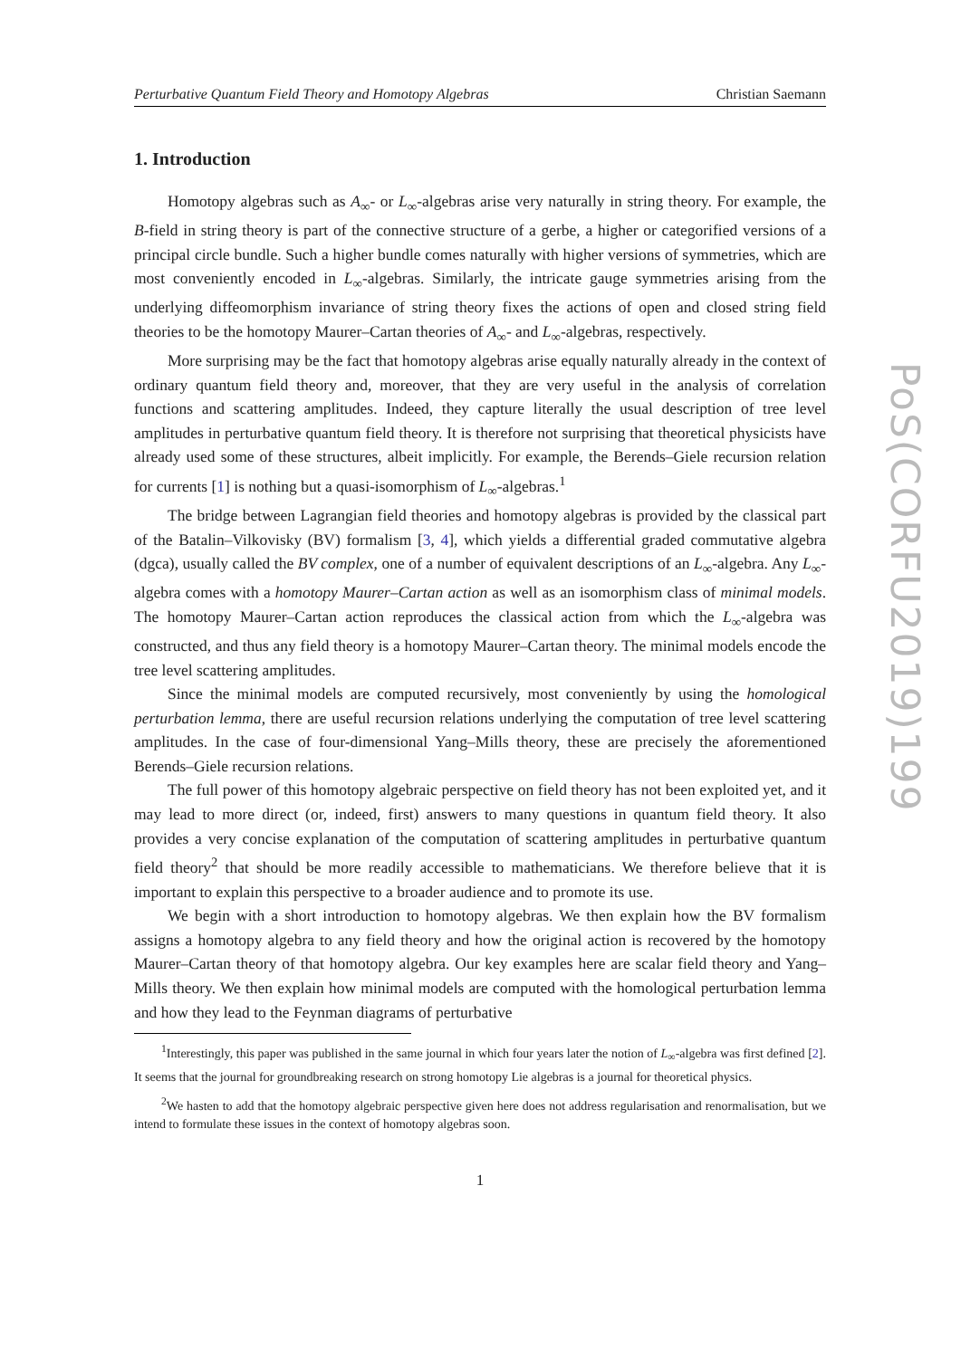Perturbative Quantum Field Theory and Homotopy Algebras Christian Saemann
1. Introduction
Homotopy algebras such as A<sub>∞</sub>- or L<sub>∞</sub>-algebras arise very naturally in string theory. For example, the B-field in string theory is part of the connective structure of a gerbe, a higher or categorified versions of a principal circle bundle. Such a higher bundle comes naturally with higher versions of symmetries, which are most conveniently encoded in L<sub>∞</sub>-algebras. Similarly, the intricate gauge symmetries arising from the underlying diffeomorphism invariance of string theory fixes the actions of open and closed string field theories to be the homotopy Maurer–Cartan theories of A<sub>∞</sub>- and L<sub>∞</sub>-algebras, respectively.
More surprising may be the fact that homotopy algebras arise equally naturally already in the context of ordinary quantum field theory and, moreover, that they are very useful in the analysis of correlation functions and scattering amplitudes. Indeed, they capture literally the usual description of tree level amplitudes in perturbative quantum field theory. It is therefore not surprising that theoretical physicists have already used some of these structures, albeit implicitly. For example, the Berends–Giele recursion relation for currents [1] is nothing but a quasi-isomorphism of L<sub>∞</sub>-algebras.<sup>1</sup>
The bridge between Lagrangian field theories and homotopy algebras is provided by the classical part of the Batalin–Vilkovisky (BV) formalism [3, 4], which yields a differential graded commutative algebra (dgca), usually called the BV complex, one of a number of equivalent descriptions of an L<sub>∞</sub>-algebra. Any L<sub>∞</sub>-algebra comes with a homotopy Maurer–Cartan action as well as an isomorphism class of minimal models. The homotopy Maurer–Cartan action reproduces the classical action from which the L<sub>∞</sub>-algebra was constructed, and thus any field theory is a homotopy Maurer–Cartan theory. The minimal models encode the tree level scattering amplitudes.
Since the minimal models are computed recursively, most conveniently by using the homological perturbation lemma, there are useful recursion relations underlying the computation of tree level scattering amplitudes. In the case of four-dimensional Yang–Mills theory, these are precisely the aforementioned Berends–Giele recursion relations.
The full power of this homotopy algebraic perspective on field theory has not been exploited yet, and it may lead to more direct (or, indeed, first) answers to many questions in quantum field theory. It also provides a very concise explanation of the computation of scattering amplitudes in perturbative quantum field theory<sup>2</sup> that should be more readily accessible to mathematicians. We therefore believe that it is important to explain this perspective to a broader audience and to promote its use.
We begin with a short introduction to homotopy algebras. We then explain how the BV formalism assigns a homotopy algebra to any field theory and how the original action is recovered by the homotopy Maurer–Cartan theory of that homotopy algebra. Our key examples here are scalar field theory and Yang–Mills theory. We then explain how minimal models are computed with the homological perturbation lemma and how they lead to the Feynman diagrams of perturbative
<sup>1</sup> Interestingly, this paper was published in the same journal in which four years later the notion of L<sub>∞</sub>-algebra was first defined [2]. It seems that the journal for groundbreaking research on strong homotopy Lie algebras is a journal for theoretical physics.
<sup>2</sup> We hasten to add that the homotopy algebraic perspective given here does not address regularisation and renormalisation, but we intend to formulate these issues in the context of homotopy algebras soon.
1
PoS(CORFU2019)199